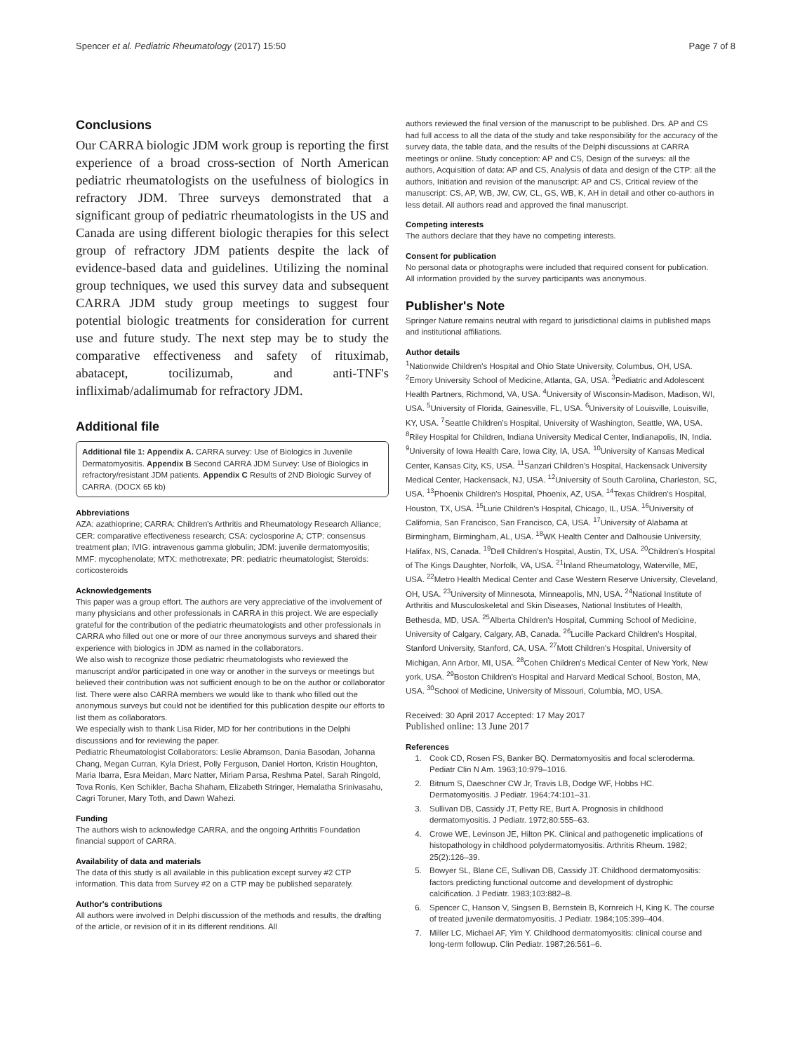Spencer et al. Pediatric Rheumatology (2017) 15:50 Page 7 of 8
Conclusions
Our CARRA biologic JDM work group is reporting the first experience of a broad cross-section of North American pediatric rheumatologists on the usefulness of biologics in refractory JDM. Three surveys demonstrated that a significant group of pediatric rheumatologists in the US and Canada are using different biologic therapies for this select group of refractory JDM patients despite the lack of evidence-based data and guidelines. Utilizing the nominal group techniques, we used this survey data and subsequent CARRA JDM study group meetings to suggest four potential biologic treatments for consideration for current use and future study. The next step may be to study the comparative effectiveness and safety of rituximab, abatacept, tocilizumab, and anti-TNF's infliximab/adalimumab for refractory JDM.
Additional file
Additional file 1: Appendix A. CARRA survey: Use of Biologics in Juvenile Dermatomyositis. Appendix B Second CARRA JDM Survey: Use of Biologics in refractory/resistant JDM patients. Appendix C Results of 2ND Biologic Survey of CARRA. (DOCX 65 kb)
Abbreviations
AZA: azathioprine; CARRA: Children's Arthritis and Rheumatology Research Alliance; CER: comparative effectiveness research; CSA: cyclosporine A; CTP: consensus treatment plan; IVIG: intravenous gamma globulin; JDM: juvenile dermatomyositis; MMF: mycophenolate; MTX: methotrexate; PR: pediatric rheumatologist; Steroids: corticosteroids
Acknowledgements
This paper was a group effort. The authors are very appreciative of the involvement of many physicians and other professionals in CARRA in this project. We are especially grateful for the contribution of the pediatric rheumatologists and other professionals in CARRA who filled out one or more of our three anonymous surveys and shared their experience with biologics in JDM as named in the collaborators.
We also wish to recognize those pediatric rheumatologists who reviewed the manuscript and/or participated in one way or another in the surveys or meetings but believed their contribution was not sufficient enough to be on the author or collaborator list. There were also CARRA members we would like to thank who filled out the anonymous surveys but could not be identified for this publication despite our efforts to list them as collaborators.
We especially wish to thank Lisa Rider, MD for her contributions in the Delphi discussions and for reviewing the paper.
Pediatric Rheumatologist Collaborators: Leslie Abramson, Dania Basodan, Johanna Chang, Megan Curran, Kyla Driest, Polly Ferguson, Daniel Horton, Kristin Houghton, Maria Ibarra, Esra Meidan, Marc Natter, Miriam Parsa, Reshma Patel, Sarah Ringold, Tova Ronis, Ken Schikler, Bacha Shaham, Elizabeth Stringer, Hemalatha Srinivasahu, Cagri Toruner, Mary Toth, and Dawn Wahezi.
Funding
The authors wish to acknowledge CARRA, and the ongoing Arthritis Foundation financial support of CARRA.
Availability of data and materials
The data of this study is all available in this publication except survey #2 CTP information. This data from Survey #2 on a CTP may be published separately.
Author's contributions
All authors were involved in Delphi discussion of the methods and results, the drafting of the article, or revision of it in its different renditions. All
authors reviewed the final version of the manuscript to be published. Drs. AP and CS had full access to all the data of the study and take responsibility for the accuracy of the survey data, the table data, and the results of the Delphi discussions at CARRA meetings or online. Study conception: AP and CS, Design of the surveys: all the authors, Acquisition of data: AP and CS, Analysis of data and design of the CTP: all the authors, Initiation and revision of the manuscript: AP and CS, Critical review of the manuscript: CS, AP, WB, JW, CW, CL, GS, WB, K, AH in detail and other co-authors in less detail. All authors read and approved the final manuscript.
Competing interests
The authors declare that they have no competing interests.
Consent for publication
No personal data or photographs were included that required consent for publication. All information provided by the survey participants was anonymous.
Publisher's Note
Springer Nature remains neutral with regard to jurisdictional claims in published maps and institutional affiliations.
Author details
<sup>1</sup> Nationwide Children's Hospital and Ohio State University, Columbus, OH, USA. <sup>2</sup>Emory University School of Medicine, Atlanta, GA, USA. <sup>3</sup>Pediatric and Adolescent Health Partners, Richmond, VA, USA. <sup>4</sup>University of Wisconsin-Madison, Madison, WI, USA. <sup>5</sup>University of Florida, Gainesville, FL, USA. <sup>6</sup>University of Louisville, Louisville, KY, USA. <sup>7</sup>Seattle Children's Hospital, University of Washington, Seattle, WA, USA. <sup>8</sup>Riley Hospital for Children, Indiana University Medical Center, Indianapolis, IN, India. <sup>9</sup>University of Iowa Health Care, Iowa City, IA, USA. <sup>10</sup>University of Kansas Medical Center, Kansas City, KS, USA. <sup>11</sup>Sanzari Children's Hospital, Hackensack University Medical Center, Hackensack, NJ, USA. <sup>12</sup>University of South Carolina, Charleston, SC, USA. <sup>13</sup>Phoenix Children's Hospital, Phoenix, AZ, USA. <sup>14</sup>Texas Children's Hospital, Houston, TX, USA. <sup>15</sup>Lurie Children's Hospital, Chicago, IL, USA. <sup>16</sup>University of California, San Francisco, San Francisco, CA, USA. <sup>17</sup>University of Alabama at Birmingham, Birmingham, AL, USA. <sup>18</sup>WK Health Center and Dalhousie University, Halifax, NS, Canada. <sup>19</sup>Dell Children's Hospital, Austin, TX, USA. <sup>20</sup>Children's Hospital of The Kings Daughter, Norfolk, VA, USA. <sup>21</sup>Inland Rheumatology, Waterville, ME, USA. <sup>22</sup>Metro Health Medical Center and Case Western Reserve University, Cleveland, OH, USA. <sup>23</sup>University of Minnesota, Minneapolis, MN, USA. <sup>24</sup>National Institute of Arthritis and Musculoskeletal and Skin Diseases, National Institutes of Health, Bethesda, MD, USA. <sup>25</sup>Alberta Children's Hospital, Cumming School of Medicine, University of Calgary, Calgary, AB, Canada. <sup>26</sup>Lucille Packard Children's Hospital, Stanford University, Stanford, CA, USA. <sup>27</sup>Mott Children's Hospital, University of Michigan, Ann Arbor, MI, USA. <sup>28</sup>Cohen Children's Medical Center of New York, New york, USA. <sup>29</sup>Boston Children's Hospital and Harvard Medical School, Boston, MA, USA. <sup>30</sup>School of Medicine, University of Missouri, Columbia, MO, USA.
Received: 30 April 2017 Accepted: 17 May 2017
Published online: 13 June 2017
References
1. Cook CD, Rosen FS, Banker BQ. Dermatomyositis and focal scleroderma. Pediatr Clin N Am. 1963;10:979–1016.
2. Bitnum S, Daeschner CW Jr, Travis LB, Dodge WF, Hobbs HC. Dermatomyositis. J Pediatr. 1964;74:101–31.
3. Sullivan DB, Cassidy JT, Petty RE, Burt A. Prognosis in childhood dermatomyositis. J Pediatr. 1972;80:555–63.
4. Crowe WE, Levinson JE, Hilton PK. Clinical and pathogenetic implications of histopathology in childhood polydermatomyositis. Arthritis Rheum. 1982; 25(2):126–39.
5. Bowyer SL, Blane CE, Sullivan DB, Cassidy JT. Childhood dermatomyositis: factors predicting functional outcome and development of dystrophic calcification. J Pediatr. 1983;103:882–8.
6. Spencer C, Hanson V, Singsen B, Bernstein B, Kornreich H, King K. The course of treated juvenile dermatomyositis. J Pediatr. 1984;105:399–404.
7. Miller LC, Michael AF, Yim Y. Childhood dermatomyositis: clinical course and long-term followup. Clin Pediatr. 1987;26:561–6.